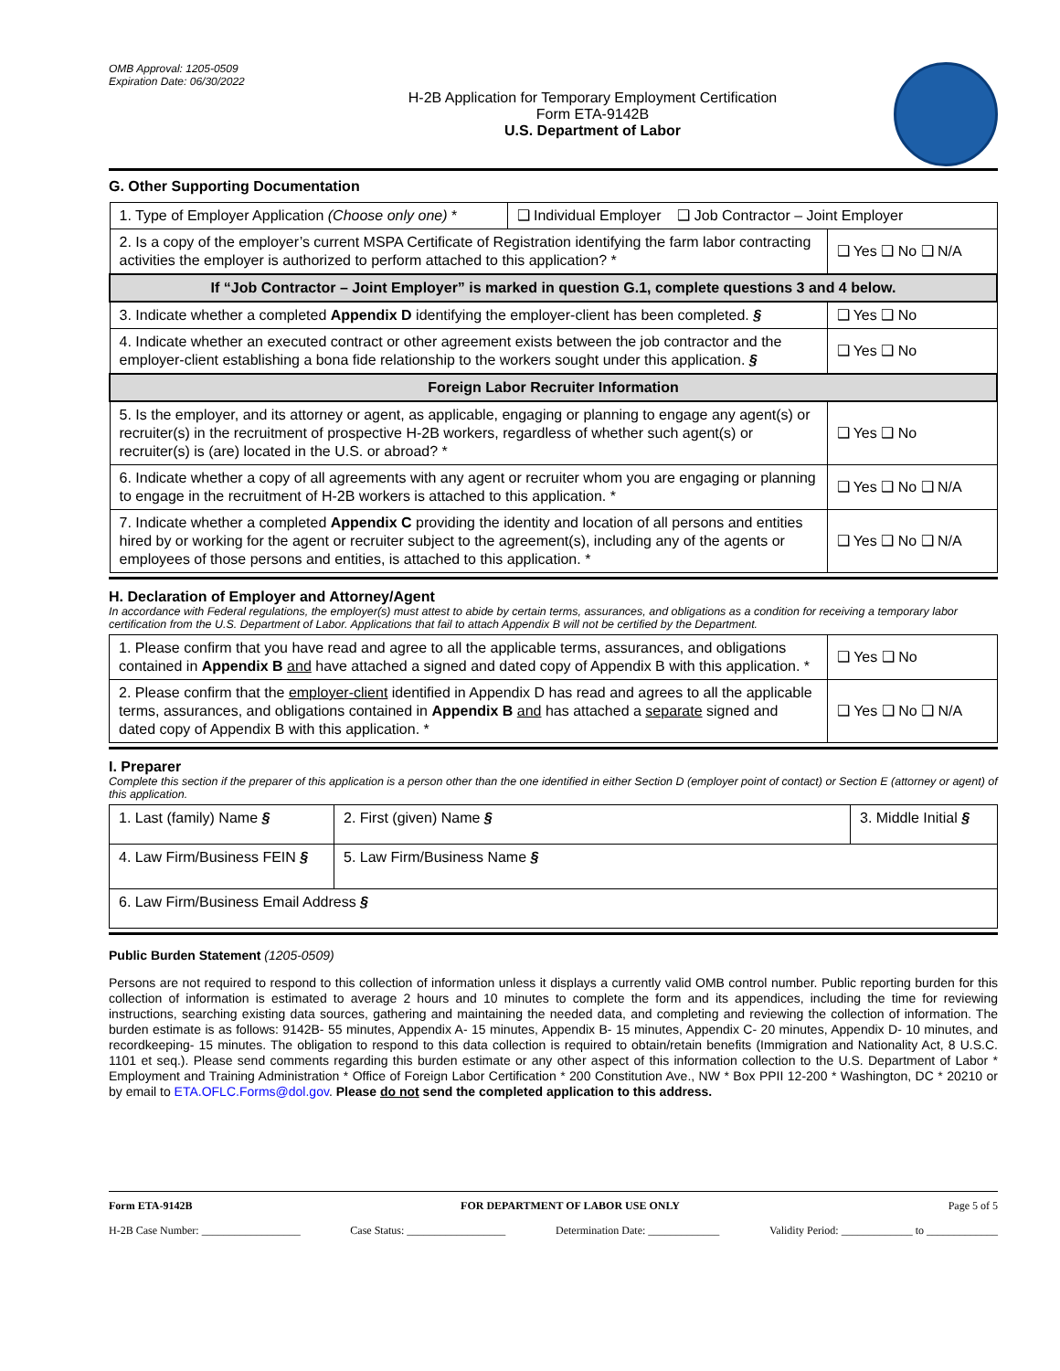OMB Approval: 1205-0509
Expiration Date: 06/30/2022
H-2B Application for Temporary Employment Certification
Form ETA-9142B
U.S. Department of Labor
G. Other Supporting Documentation
| 1. Type of Employer Application (Choose only one) * | ❑ Individual Employer ❑ Job Contractor – Joint Employer | |
| 2. Is a copy of the employer’s current MSPA Certificate of Registration identifying the farm labor contracting activities the employer is authorized to perform attached to this application? * | | ❑ Yes ❑ No ❑ N/A |
| If “Job Contractor – Joint Employer” is marked in question G.1, complete questions 3 and 4 below. | | |
| 3. Indicate whether a completed Appendix D identifying the employer-client has been completed. § | | ❑ Yes ❑ No |
| 4. Indicate whether an executed contract or other agreement exists between the job contractor and the employer-client establishing a bona fide relationship to the workers sought under this application. § | | ❑ Yes ❑ No |
| Foreign Labor Recruiter Information | | |
| 5. Is the employer, and its attorney or agent, as applicable, engaging or planning to engage any agent(s) or recruiter(s) in the recruitment of prospective H-2B workers, regardless of whether such agent(s) or recruiter(s) is (are) located in the U.S. or abroad? * | | ❑ Yes ❑ No |
| 6. Indicate whether a copy of all agreements with any agent or recruiter whom you are engaging or planning to engage in the recruitment of H-2B workers is attached to this application. * | | ❑ Yes ❑ No ❑ N/A |
| 7. Indicate whether a completed Appendix C providing the identity and location of all persons and entities hired by or working for the agent or recruiter subject to the agreement(s), including any of the agents or employees of those persons and entities, is attached to this application. * | | ❑ Yes ❑ No ❑ N/A |
H. Declaration of Employer and Attorney/Agent
In accordance with Federal regulations, the employer(s) must attest to abide by certain terms, assurances, and obligations as a condition for receiving a temporary labor certification from the U.S. Department of Labor. Applications that fail to attach Appendix B will not be certified by the Department.
| 1. Please confirm that you have read and agree to all the applicable terms, assurances, and obligations contained in Appendix B and have attached a signed and dated copy of Appendix B with this application. * | ❑ Yes ❑ No |
| 2. Please confirm that the employer-client identified in Appendix D has read and agrees to all the applicable terms, assurances, and obligations contained in Appendix B and has attached a separate signed and dated copy of Appendix B with this application. * | ❑ Yes ❑ No ❑ N/A |
I. Preparer
Complete this section if the preparer of this application is a person other than the one identified in either Section D (employer point of contact) or Section E (attorney or agent) of this application.
| 1. Last (family) Name § | | 2. First (given) Name § | 3. Middle Initial § |
| 4. Law Firm/Business FEIN § | 5. Law Firm/Business Name § | | |
| 6. Law Firm/Business Email Address § | | | |
Public Burden Statement (1205-0509)
Persons are not required to respond to this collection of information unless it displays a currently valid OMB control number. Public reporting burden for this collection of information is estimated to average 2 hours and 10 minutes to complete the form and its appendices, including the time for reviewing instructions, searching existing data sources, gathering and maintaining the needed data, and completing and reviewing the collection of information. The burden estimate is as follows: 9142B- 55 minutes, Appendix A- 15 minutes, Appendix B- 15 minutes, Appendix C- 20 minutes, Appendix D- 10 minutes, and recordkeeping- 15 minutes. The obligation to respond to this data collection is required to obtain/retain benefits (Immigration and Nationality Act, 8 U.S.C. 1101 et seq.). Please send comments regarding this burden estimate or any other aspect of this information collection to the U.S. Department of Labor * Employment and Training Administration * Office of Foreign Labor Certification * 200 Constitution Ave., NW * Box PPII 12-200 * Washington, DC * 20210 or by email to ETA.OFLC.Forms@dol.gov. Please do not send the completed application to this address.
Form ETA-9142B FOR DEPARTMENT OF LABOR USE ONLY Page 5 of 5
H-2B Case Number: __________________ Case Status: __________________ Determination Date: _____________ Validity Period: _____________ to _____________